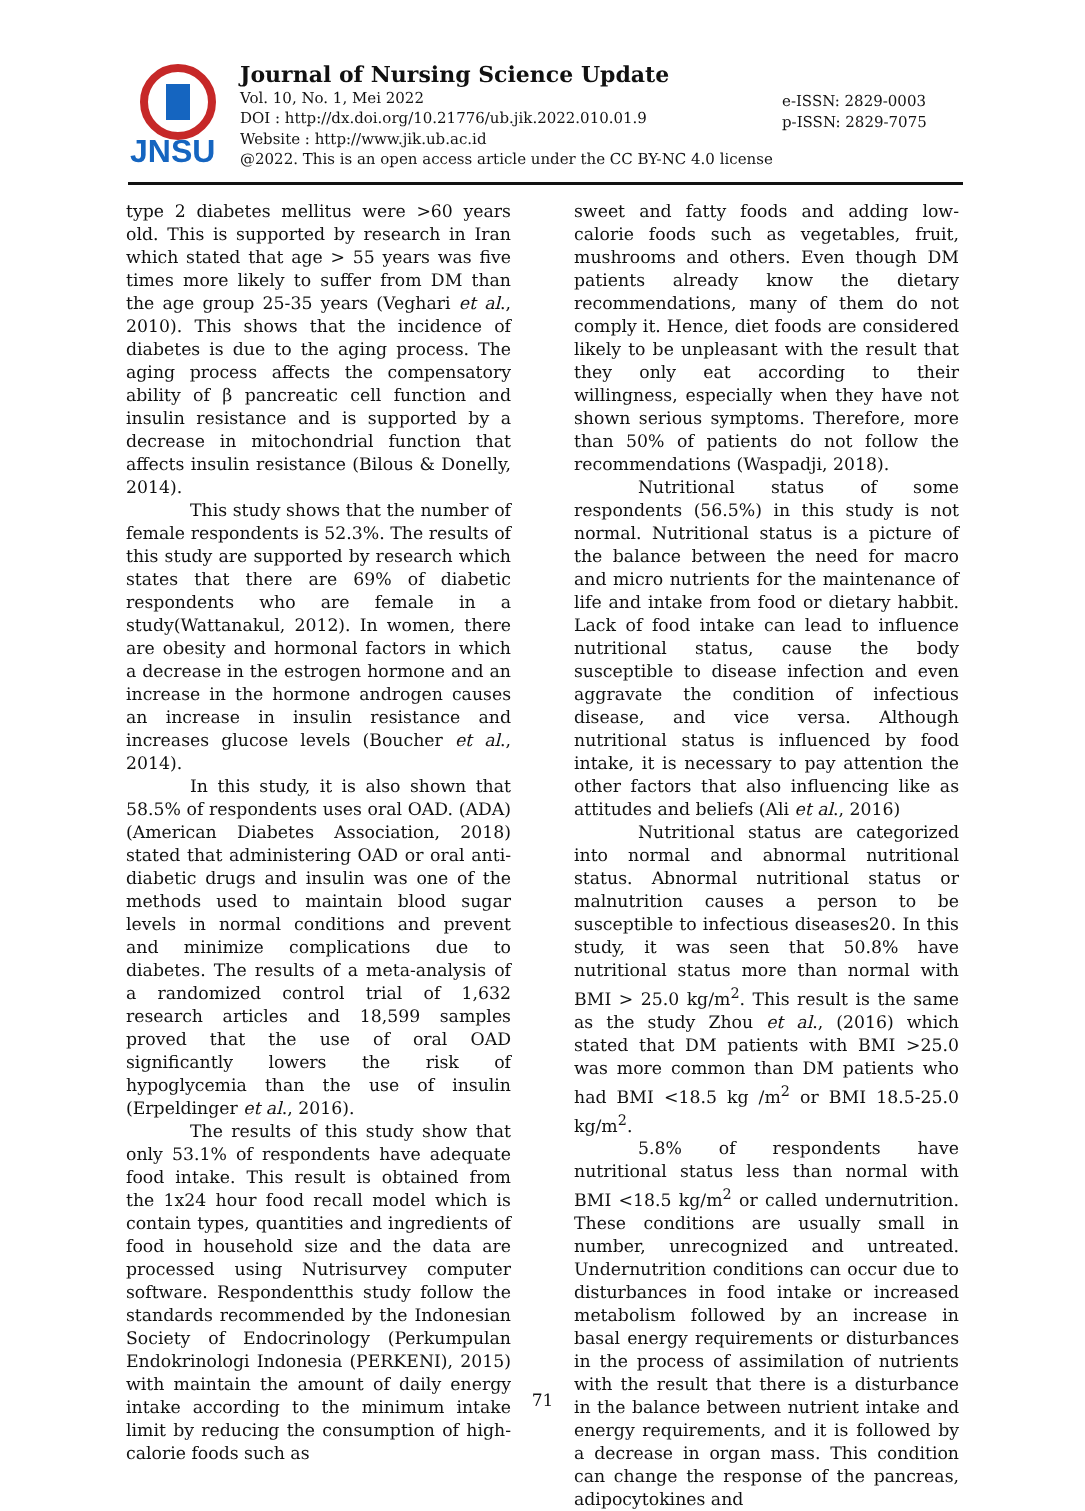JNSU
Journal of Nursing Science Update
Vol. 10, No. 1, Mei 2022
DOI : http://dx.doi.org/10.21776/ub.jik.2022.010.01.9
Website : http://www.jik.ub.ac.id
@2022. This is an open access article under the CC BY-NC 4.0 license
e-ISSN: 2829-0003
p-ISSN: 2829-7075
type 2 diabetes mellitus were >60 years old. This is supported by research in Iran which stated that age > 55 years was five times more likely to suffer from DM than the age group 25-35 years (Veghari et al., 2010). This shows that the incidence of diabetes is due to the aging process. The aging process affects the compensatory ability of β pancreatic cell function and insulin resistance and is supported by a decrease in mitochondrial function that affects insulin resistance (Bilous & Donelly, 2014).
This study shows that the number of female respondents is 52.3%. The results of this study are supported by research which states that there are 69% of diabetic respondents who are female in a study(Wattanakul, 2012). In women, there are obesity and hormonal factors in which a decrease in the estrogen hormone and an increase in the hormone androgen causes an increase in insulin resistance and increases glucose levels (Boucher et al., 2014).
In this study, it is also shown that 58.5% of respondents uses oral OAD. (ADA)(American Diabetes Association, 2018) stated that administering OAD or oral anti-diabetic drugs and insulin was one of the methods used to maintain blood sugar levels in normal conditions and prevent and minimize complications due to diabetes. The results of a meta-analysis of a randomized control trial of 1,632 research articles and 18,599 samples proved that the use of oral OAD significantly lowers the risk of hypoglycemia than the use of insulin (Erpeldinger et al., 2016).
The results of this study show that only 53.1% of respondents have adequate food intake. This result is obtained from the 1x24 hour food recall model which is contain types, quantities and ingredients of food in household size and the data are processed using Nutrisurvey computer software. Respondentthis study follow the standards recommended by the Indonesian Society of Endocrinology (Perkumpulan Endokrinologi Indonesia (PERKENI), 2015) with maintain the amount of daily energy intake according to the minimum intake limit by reducing the consumption of high-calorie foods such as
sweet and fatty foods and adding low-calorie foods such as vegetables, fruit, mushrooms and others. Even though DM patients already know the dietary recommendations, many of them do not comply it. Hence, diet foods are considered likely to be unpleasant with the result that they only eat according to their willingness, especially when they have not shown serious symptoms. Therefore, more than 50% of patients do not follow the recommendations (Waspadji, 2018).
Nutritional status of some respondents (56.5%) in this study is not normal. Nutritional status is a picture of the balance between the need for macro and micro nutrients for the maintenance of life and intake from food or dietary habbit. Lack of food intake can lead to influence nutritional status, cause the body susceptible to disease infection and even aggravate the condition of infectious disease, and vice versa. Although nutritional status is influenced by food intake, it is necessary to pay attention the other factors that also influencing like as attitudes and beliefs (Ali et al., 2016)
Nutritional status are categorized into normal and abnormal nutritional status. Abnormal nutritional status or malnutrition causes a person to be susceptible to infectious diseases20. In this study, it was seen that 50.8% have nutritional status more than normal with BMI > 25.0 kg/m<sup>2</sup>. This result is the same as the study Zhou et al., (2016) which stated that DM patients with BMI >25.0 was more common than DM patients who had BMI <18.5 kg /m<sup>2</sup> or BMI 18.5-25.0 kg/m<sup>2</sup>.
5.8% of respondents have nutritional status less than normal with BMI <18.5 kg/m<sup>2</sup> or called undernutrition. These conditions are usually small in number, unrecognized and untreated. Undernutrition conditions can occur due to disturbances in food intake or increased metabolism followed by an increase in basal energy requirements or disturbances in the process of assimilation of nutrients with the result that there is a disturbance in the balance between nutrient intake and energy requirements, and it is followed by a decrease in organ mass. This condition can change the response of the pancreas, adipocytokines and
71